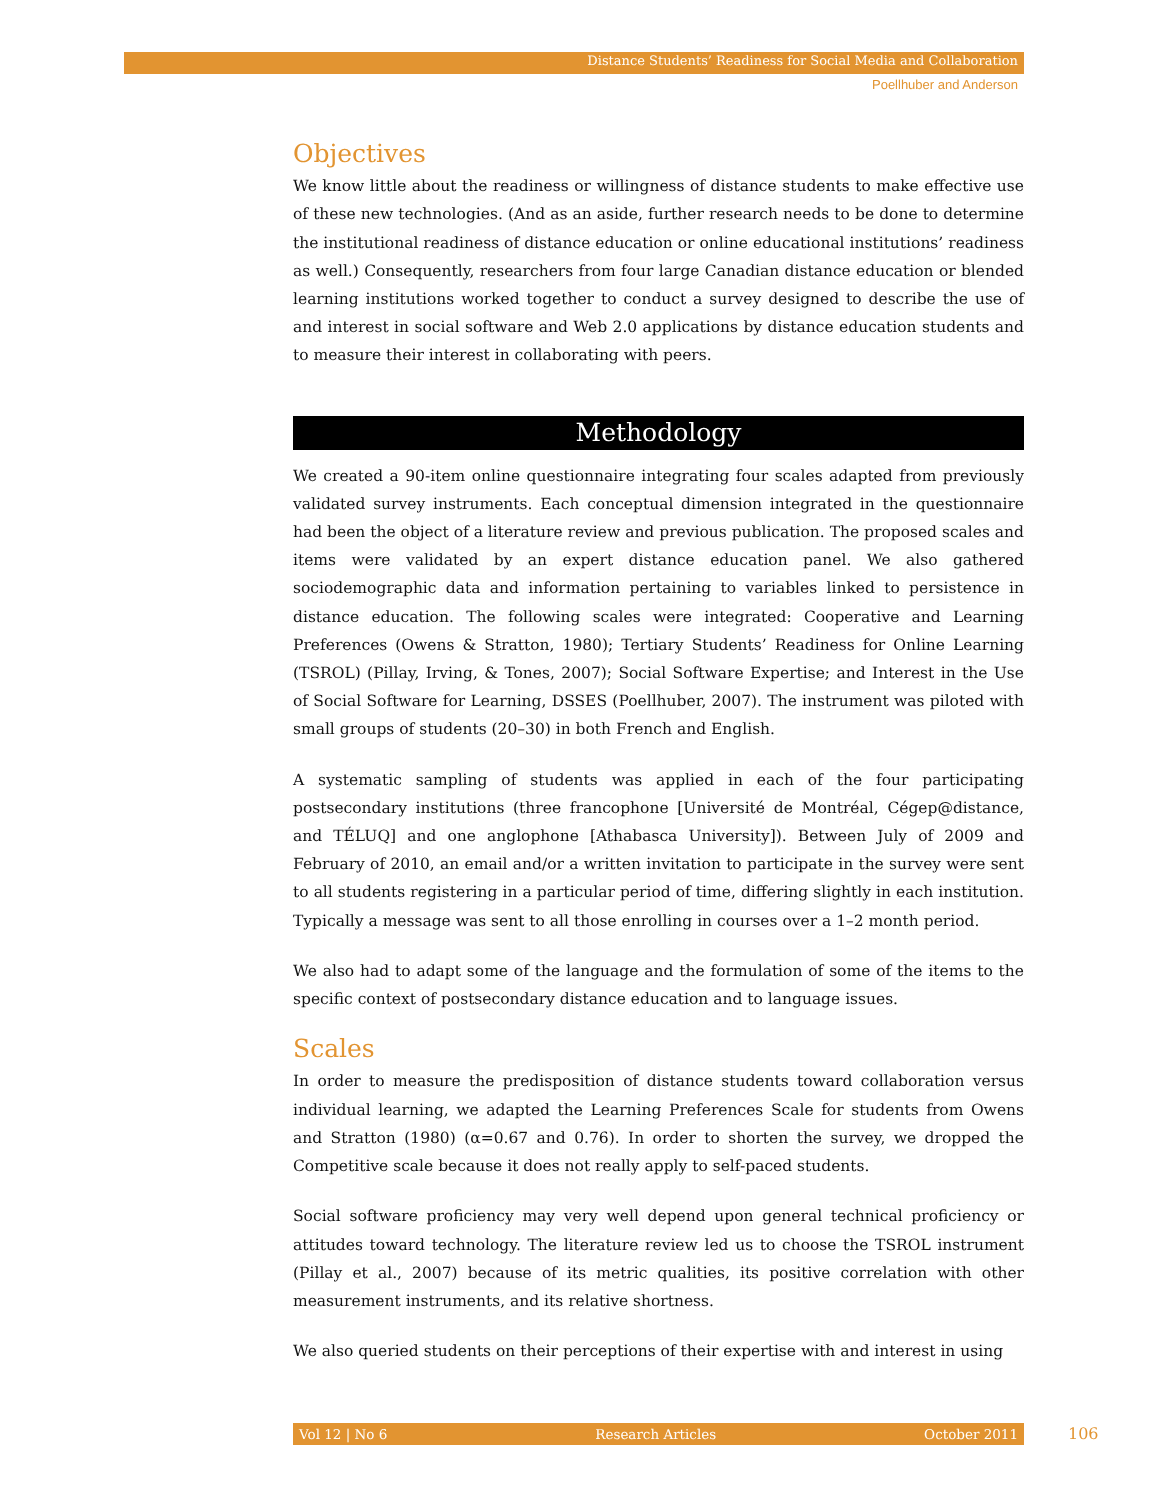Distance Students’ Readiness for Social Media and Collaboration
Poellhuber and Anderson
Objectives
We know little about the readiness or willingness of distance students to make effective use of these new technologies. (And as an aside, further research needs to be done to determine the institutional readiness of distance education or online educational institutions’ readiness as well.) Consequently, researchers from four large Canadian distance education or blended learning institutions worked together to conduct a survey designed to describe the use of and interest in social software and Web 2.0 applications by distance education students and to measure their interest in collaborating with peers.
Methodology
We created a 90-item online questionnaire integrating four scales adapted from previously validated survey instruments. Each conceptual dimension integrated in the questionnaire had been the object of a literature review and previous publication. The proposed scales and items were validated by an expert distance education panel. We also gathered sociodemographic data and information pertaining to variables linked to persistence in distance education. The following scales were integrated: Cooperative and Learning Preferences (Owens & Stratton, 1980); Tertiary Students’ Readiness for Online Learning (TSROL) (Pillay, Irving, & Tones, 2007); Social Software Expertise; and Interest in the Use of Social Software for Learning, DSSES (Poellhuber, 2007). The instrument was piloted with small groups of students (20–30) in both French and English.
A systematic sampling of students was applied in each of the four participating postsecondary institutions (three francophone [Université de Montréal, Cégep@distance, and TÉLUQ] and one anglophone [Athabasca University]). Between July of 2009 and February of 2010, an email and/or a written invitation to participate in the survey were sent to all students registering in a particular period of time, differing slightly in each institution. Typically a message was sent to all those enrolling in courses over a 1–2 month period.
We also had to adapt some of the language and the formulation of some of the items to the specific context of postsecondary distance education and to language issues.
Scales
In order to measure the predisposition of distance students toward collaboration versus individual learning, we adapted the Learning Preferences Scale for students from Owens and Stratton (1980) (α=0.67 and 0.76). In order to shorten the survey, we dropped the Competitive scale because it does not really apply to self-paced students.
Social software proficiency may very well depend upon general technical proficiency or attitudes toward technology. The literature review led us to choose the TSROL instrument (Pillay et al., 2007) because of its metric qualities, its positive correlation with other measurement instruments, and its relative shortness.
We also queried students on their perceptions of their expertise with and interest in using
Vol 12 | No 6 Research Articles October 2011 106